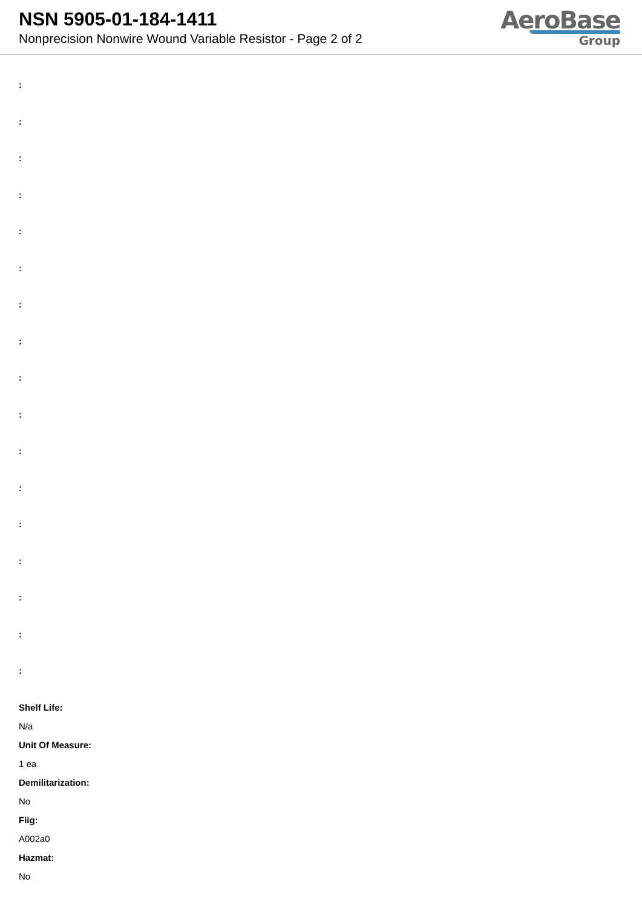NSN 5905-01-184-1411
Nonprecision Nonwire Wound Variable Resistor - Page 2 of 2
AeroBase
Group
:
:
:
:
:
:
:
:
:
:
:
:
:
:
:
:
:
Shelf Life:
N/a
Unit Of Measure:
1 ea
Demilitarization:
No
Fiig:
A002a0
Hazmat:
No